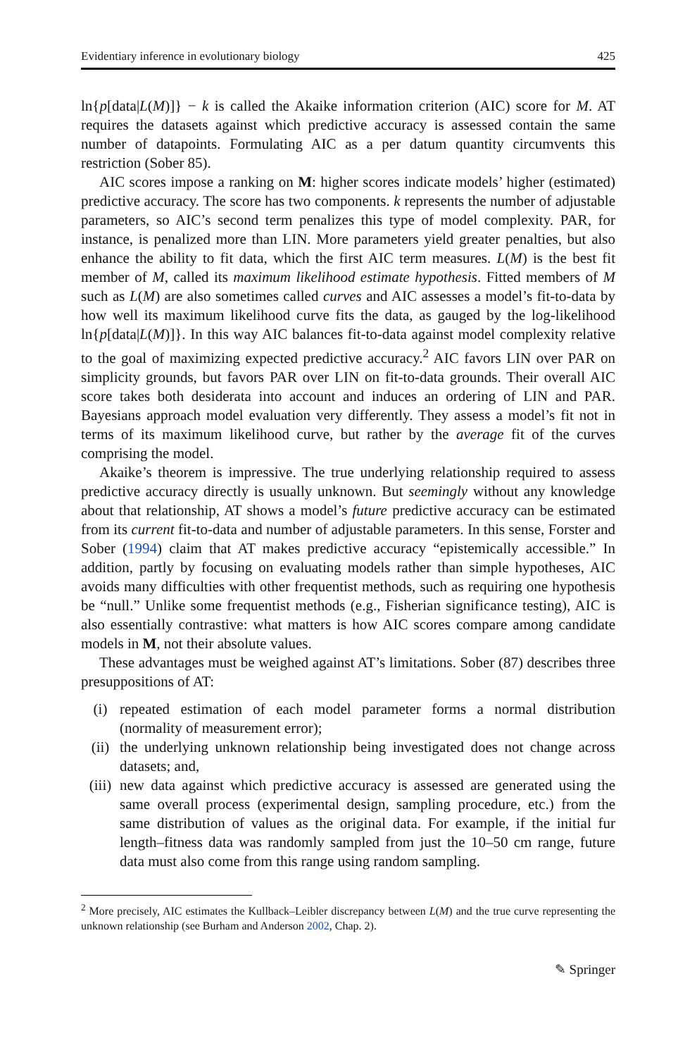Evidentiary inference in evolutionary biology 425
ln{p[data|L(M)]} − k is called the Akaike information criterion (AIC) score for M. AT requires the datasets against which predictive accuracy is assessed contain the same number of datapoints. Formulating AIC as a per datum quantity circumvents this restriction (Sober 85).
AIC scores impose a ranking on M: higher scores indicate models’ higher (estimated) predictive accuracy. The score has two components. k represents the number of adjustable parameters, so AIC’s second term penalizes this type of model complexity. PAR, for instance, is penalized more than LIN. More parameters yield greater penalties, but also enhance the ability to fit data, which the first AIC term measures. L(M) is the best fit member of M, called its maximum likelihood estimate hypothesis. Fitted members of M such as L(M) are also sometimes called curves and AIC assesses a model’s fit-to-data by how well its maximum likelihood curve fits the data, as gauged by the log-likelihood ln{p[data|L(M)]}. In this way AIC balances fit-to-data against model complexity relative to the goal of maximizing expected predictive accuracy.<sup>2</sup> AIC favors LIN over PAR on simplicity grounds, but favors PAR over LIN on fit-to-data grounds. Their overall AIC score takes both desiderata into account and induces an ordering of LIN and PAR. Bayesians approach model evaluation very differently. They assess a model’s fit not in terms of its maximum likelihood curve, but rather by the average fit of the curves comprising the model.
Akaike’s theorem is impressive. The true underlying relationship required to assess predictive accuracy directly is usually unknown. But seemingly without any knowledge about that relationship, AT shows a model’s future predictive accuracy can be estimated from its current fit-to-data and number of adjustable parameters. In this sense, Forster and Sober (1994) claim that AT makes predictive accuracy “epistemically accessible.” In addition, partly by focusing on evaluating models rather than simple hypotheses, AIC avoids many difficulties with other frequentist methods, such as requiring one hypothesis be “null.” Unlike some frequentist methods (e.g., Fisherian significance testing), AIC is also essentially contrastive: what matters is how AIC scores compare among candidate models in M, not their absolute values.
These advantages must be weighed against AT’s limitations. Sober (87) describes three presuppositions of AT:
(i) repeated estimation of each model parameter forms a normal distribution (normality of measurement error);
(ii) the underlying unknown relationship being investigated does not change across datasets; and,
(iii) new data against which predictive accuracy is assessed are generated using the same overall process (experimental design, sampling procedure, etc.) from the same distribution of values as the original data. For example, if the initial fur length–fitness data was randomly sampled from just the 10–50 cm range, future data must also come from this range using random sampling.
<sup>2</sup> More precisely, AIC estimates the Kullback–Leibler discrepancy between L(M) and the true curve representing the unknown relationship (see Burham and Anderson 2002, Chap. 2).
✎ Springer